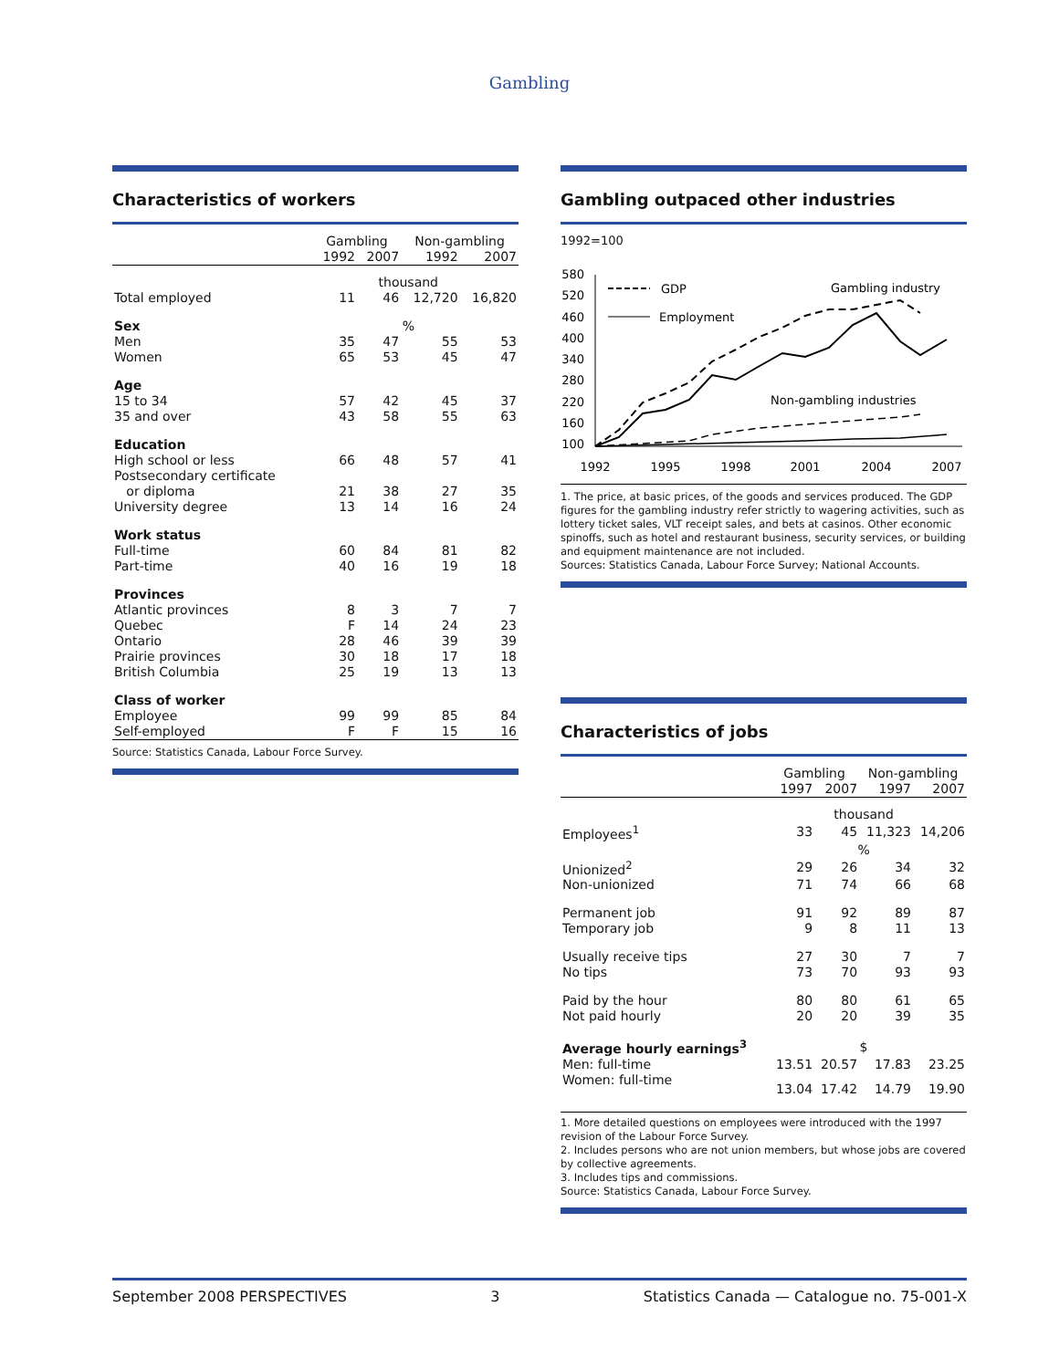Gambling
Characteristics of workers
| | Gambling | | Non-gambling | |
| --- | --- | --- | --- | --- |
| | 1992 | 2007 | 1992 | 2007 |
| | | thousand | | |
| Total employed | 11 | 46 | 12,720 | 16,820 |
| Sex | | % | | |
| Men | 35 | 47 | 55 | 53 |
| Women | 65 | 53 | 45 | 47 |
| Age | | | | |
| 15 to 34 | 57 | 42 | 45 | 37 |
| 35 and over | 43 | 58 | 55 | 63 |
| Education | | | | |
| High school or less | 66 | 48 | 57 | 41 |
| Postsecondary certificate or diploma | 21 | 38 | 27 | 35 |
| University degree | 13 | 14 | 16 | 24 |
| Work status | | | | |
| Full-time | 60 | 84 | 81 | 82 |
| Part-time | 40 | 16 | 19 | 18 |
| Provinces | | | | |
| Atlantic provinces | 8 | 3 | 7 | 7 |
| Quebec | F | 14 | 24 | 23 |
| Ontario | 28 | 46 | 39 | 39 |
| Prairie provinces | 30 | 18 | 17 | 18 |
| British Columbia | 25 | 19 | 13 | 13 |
| Class of worker | | | | |
| Employee | 99 | 99 | 85 | 84 |
| Self-employed | F | F | 15 | 16 |
Source: Statistics Canada, Labour Force Survey.
Gambling outpaced other industries
1992=100
580
520
460
400
340
280
220
160
100
1992
1995
1998
2001
2004
2007
GDP
Employment
Gambling industry
Non-gambling industries
1. The price, at basic prices, of the goods and services produced. The GDP figures for the gambling industry refer strictly to wagering activities, such as lottery ticket sales, VLT receipt sales, and bets at casinos. Other economic spinoffs, such as hotel and restaurant business, security services, or building and equipment maintenance are not included.
Sources: Statistics Canada, Labour Force Survey; National Accounts.
Characteristics of jobs
| | Gambling | | Non-gambling | |
| --- | --- | --- | --- | --- |
| | 1997 | 2007 | 1997 | 2007 |
| | | thousand | | |
| Employees<sup>1</sup> | 33 | 45 | 11,323 | 14,206 |
| | | % | | |
| Unionized<sup>2</sup> | 29 | 26 | 34 | 32 |
| Non-unionized | 71 | 74 | 66 | 68 |
| Permanent job | 91 | 92 | 89 | 87 |
| Temporary job | 9 | 8 | 11 | 13 |
| Usually receive tips | 27 | 30 | 7 | 7 |
| No tips | 73 | 70 | 93 | 93 |
| Paid by the hour | 80 | 80 | 61 | 65 |
| Not paid hourly | 20 | 20 | 39 | 35 |
| Average hourly earnings<sup>3</sup> | | $ | | |
| Men: full-time | 13.51 | 20.57 | 17.83 | 23.25 |
| Women: full-time | 13.04 | 17.42 | 14.79 | 19.90 |
1. More detailed questions on employees were introduced with the 1997 revision of the Labour Force Survey.
2. Includes persons who are not union members, but whose jobs are covered by collective agreements.
3. Includes tips and commissions.
Source: Statistics Canada, Labour Force Survey.
September 2008 PERSPECTIVES 3 Statistics Canada — Catalogue no. 75-001-X